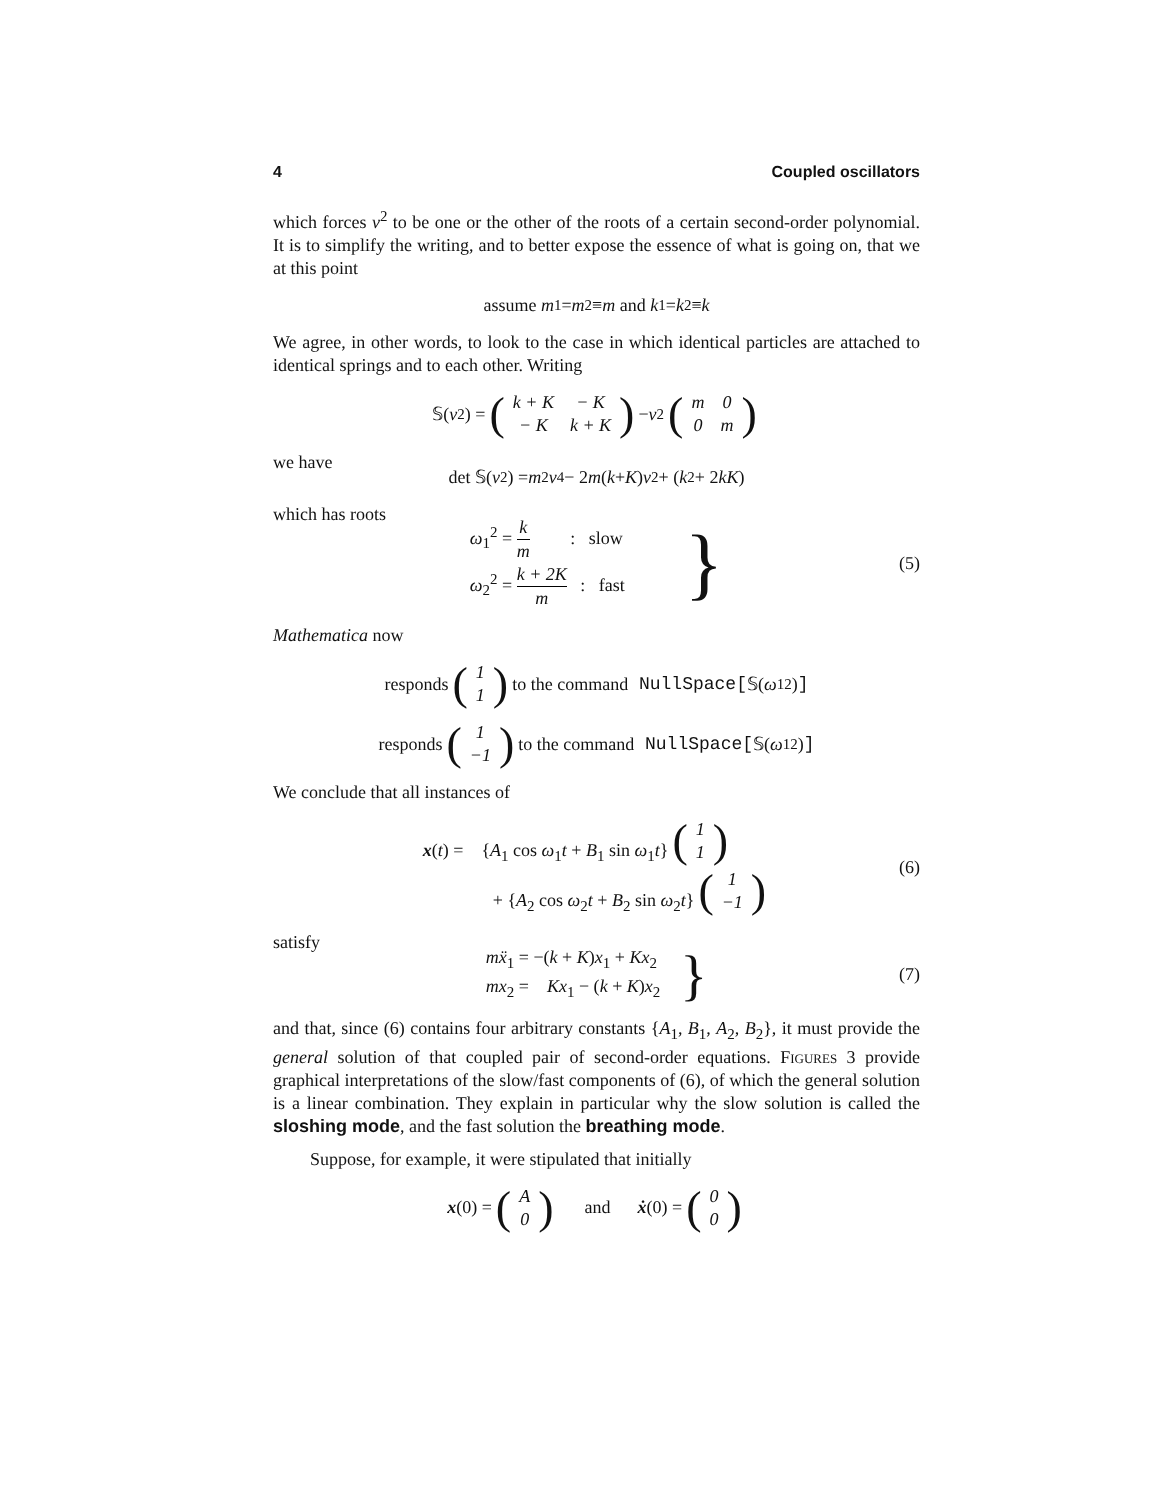4 Coupled oscillators
which forces ν<sup>2</sup> to be one or the other of the roots of a certain second-order polynomial. It is to simplify the writing, and to better expose the essence of what is going on, that we at this point
assume m<sub>1</sub> = m<sub>2</sub> ≡ m and k<sub>1</sub> = k<sub>2</sub> ≡ k
We agree, in other words, to look to the case in which identical particles are attached to identical springs and to each other. Writing
𝕊(ν<sup>2</sup>) = (
| k + K | − K |
| − K | k + K |
) − ν<sup>2</sup> (
| m | 0 |
| 0 | m |
)
we have
det 𝕊(ν<sup>2</sup>) = m<sup>2</sup> ν<sup>4</sup> − 2 m (k + K) ν<sup>2</sup> + (k<sup>2</sup> + 2 kK)
which has roots
ω<sub>1</sub><sup>2</sup> = k m : slow
ω<sub>2</sub><sup>2</sup> = k + 2K m : fast
} (5)
Mathematica now
responds (
| 1 |
| 1 |
) to the command NullSpace[𝕊(ω<sub>1</sub><sup>2</sup>)]
responds (
| 1 |
| −1 |
) to the command NullSpace[𝕊(ω<sub>1</sub><sup>2</sup>)]
We conclude that all instances of
x(t) = {A<sub>1</sub> cos ω<sub>1</sub>t + B<sub>1</sub> sin ω<sub>1</sub>t} (
| 1 |
| 1 |
)
+ {A<sub>2</sub> cos ω<sub>2</sub>t + B<sub>2</sub> sin ω<sub>2</sub>t} (
| 1 |
| −1 |
)
(6)
satisfy
mẍ<sub>1</sub> = −(k + K)x<sub>1</sub> + Kx<sub>2</sub>
mx<sub>2</sub> = Kx<sub>1</sub> − (k + K)x<sub>2</sub>
} (7)
and that, since (6) contains four arbitrary constants {A<sub>1</sub>, B<sub>1</sub>, A<sub>2</sub>, B<sub>2</sub>}, it must provide the general solution of that coupled pair of second-order equations. Figures 3 provide graphical interpretations of the slow/fast components of (6), of which the general solution is a linear combination. They explain in particular why the slow solution is called the sloshing mode, and the fast solution the breathing mode.
Suppose, for example, it were stipulated that initially
x (0) = (
| A |
| 0 |
) and ẋ (0) = (
| 0 |
| 0 |
)